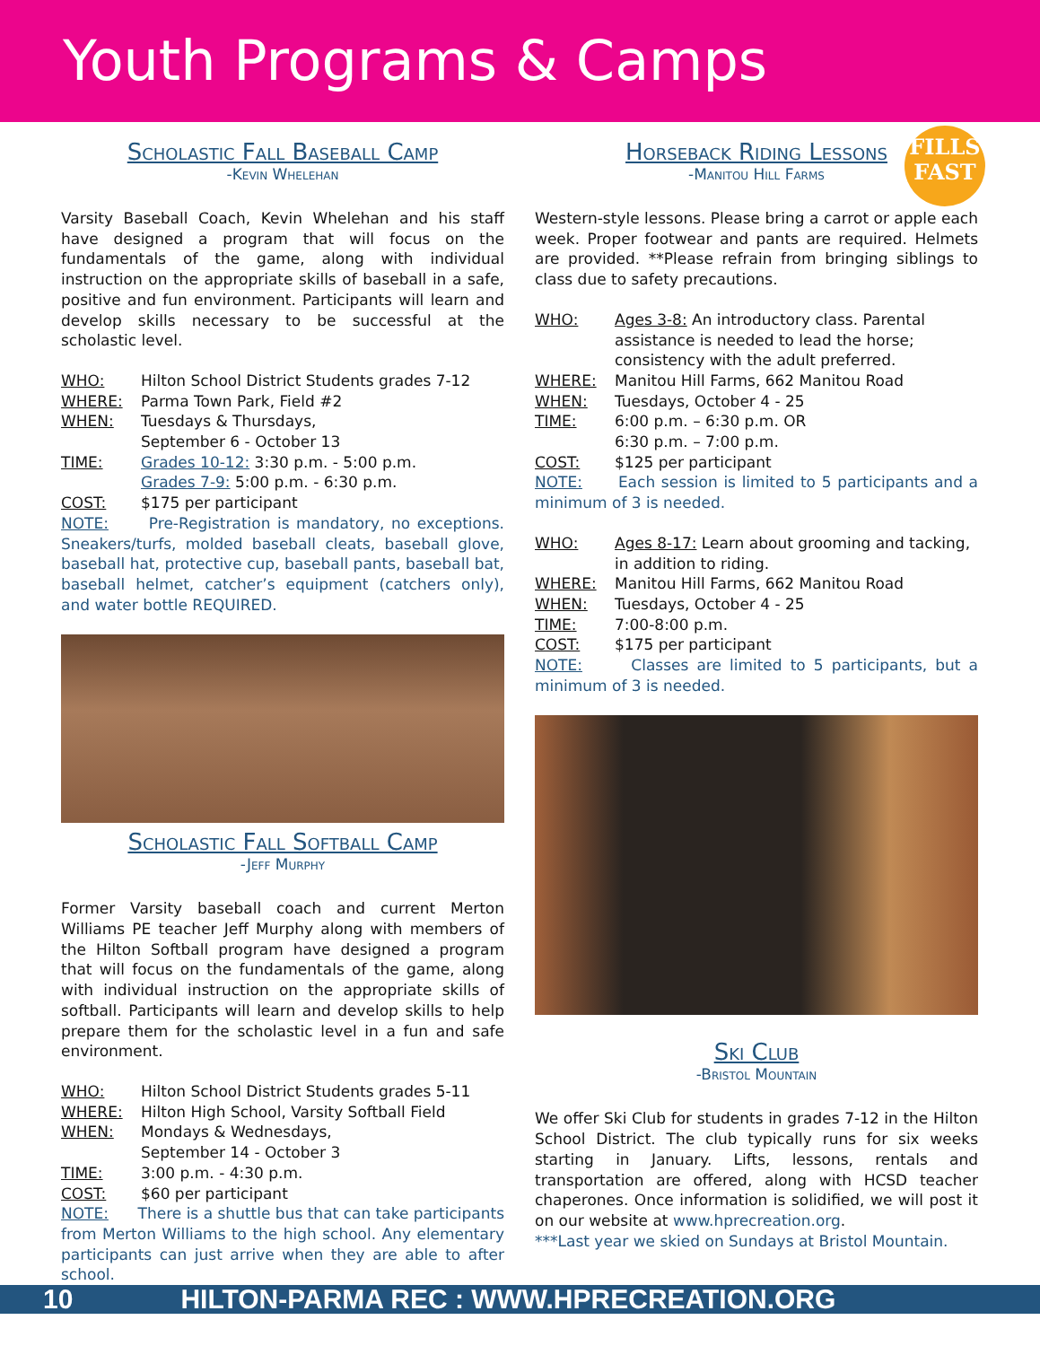Youth Programs & Camps
FILLS
FAST
Scholastic Fall Baseball Camp
-Kevin Whelehan
Varsity Baseball Coach, Kevin Whelehan and his staff have designed a program that will focus on the fundamentals of the game, along with individual instruction on the appropriate skills of baseball in a safe, positive and fun environment. Participants will learn and develop skills necessary to be successful at the scholastic level.
WHO: Hilton School District Students grades 7-12
WHERE: Parma Town Park, Field #2
WHEN: Tuesdays & Thursdays,
September 6 - October 13
TIME: Grades 10-12: 3:30 p.m. - 5:00 p.m.
Grades 7-9: 5:00 p.m. - 6:30 p.m.
COST: $175 per participant
NOTE: Pre-Registration is mandatory, no exceptions. Sneakers/turfs, molded baseball cleats, baseball glove, baseball hat, protective cup, baseball pants, baseball bat, baseball helmet, catcher’s equipment (catchers only), and water bottle REQUIRED.
Scholastic Fall Softball Camp
-Jeff Murphy
Former Varsity baseball coach and current Merton Williams PE teacher Jeff Murphy along with members of the Hilton Softball program have designed a program that will focus on the fundamentals of the game, along with individual instruction on the appropriate skills of softball. Participants will learn and develop skills to help prepare them for the scholastic level in a fun and safe environment.
WHO: Hilton School District Students grades 5-11
WHERE: Hilton High School, Varsity Softball Field
WHEN: Mondays & Wednesdays,
September 14 - October 3
TIME: 3:00 p.m. - 4:30 p.m.
COST: $60 per participant
NOTE: There is a shuttle bus that can take participants from Merton Williams to the high school. Any elementary participants can just arrive when they are able to after school.
Horseback Riding Lessons
-Manitou Hill Farms
Western-style lessons. Please bring a carrot or apple each week. Proper footwear and pants are required. Helmets are provided. **Please refrain from bringing siblings to class due to safety precautions.
WHO: Ages 3-8: An introductory class. Parental assistance is needed to lead the horse; consistency with the adult preferred.
WHERE: Manitou Hill Farms, 662 Manitou Road
WHEN: Tuesdays, October 4 - 25
TIME: 6:00 p.m. – 6:30 p.m. OR
6:30 p.m. – 7:00 p.m.
COST: $125 per participant
NOTE: Each session is limited to 5 participants and a minimum of 3 is needed.
WHO: Ages 8-17: Learn about grooming and tacking, in addition to riding.
WHERE: Manitou Hill Farms, 662 Manitou Road
WHEN: Tuesdays, October 4 - 25
TIME: 7:00-8:00 p.m.
COST: $175 per participant
NOTE: Classes are limited to 5 participants, but a minimum of 3 is needed.
Ski Club
-Bristol Mountain
We offer Ski Club for students in grades 7-12 in the Hilton School District. The club typically runs for six weeks starting in January. Lifts, lessons, rentals and transportation are offered, along with HCSD teacher chaperones. Once information is solidified, we will post it on our website at www.hprecreation.org.
***Last year we skied on Sundays at Bristol Mountain.
10 HILTON-PARMA REC : WWW.HPRECREATION.ORG